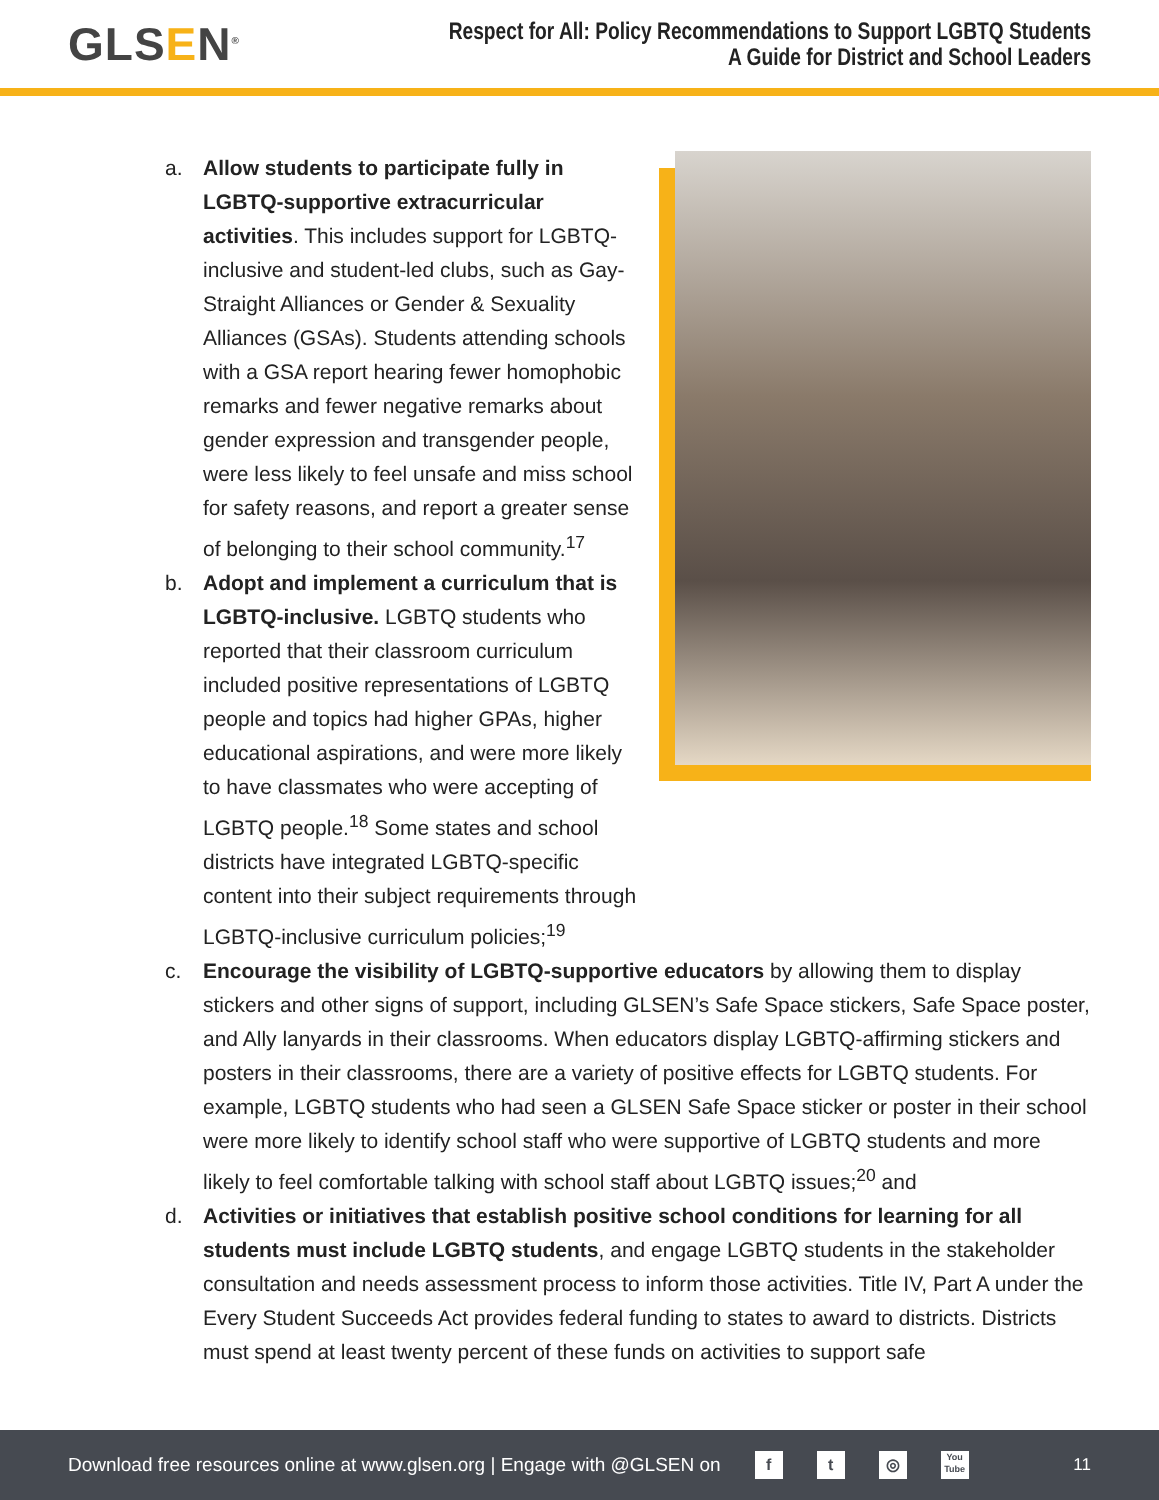GLSEN<sup>®</sup>
Respect for All: Policy Recommendations to Support LGBTQ Students
A Guide for District and School Leaders
a. Allow students to participate fully in LGBTQ-supportive extracurricular activities. This includes support for LGBTQ-inclusive and student-led clubs, such as Gay-Straight Alliances or Gender & Sexuality Alliances (GSAs). Students attending schools with a GSA report hearing fewer homophobic remarks and fewer negative remarks about gender expression and transgender people, were less likely to feel unsafe and miss school for safety reasons, and report a greater sense of belonging to their school community.<sup>17</sup>
b. Adopt and implement a curriculum that is LGBTQ-inclusive. LGBTQ students who reported that their classroom curriculum included positive representations of LGBTQ people and topics had higher GPAs, higher educational aspirations, and were more likely to have classmates who were accepting of LGBTQ people.<sup>18</sup> Some states and school districts have integrated LGBTQ-specific content into their subject requirements through LGBTQ-inclusive curriculum policies;<sup>19</sup>
c. Encourage the visibility of LGBTQ-supportive educators by allowing them to display stickers and other signs of support, including GLSEN’s Safe Space stickers, Safe Space poster, and Ally lanyards in their classrooms. When educators display LGBTQ-affirming stickers and posters in their classrooms, there are a variety of positive effects for LGBTQ students. For example, LGBTQ students who had seen a GLSEN Safe Space sticker or poster in their school were more likely to identify school staff who were supportive of LGBTQ students and more likely to feel comfortable talking with school staff about LGBTQ issues;<sup>20</sup> and
d. Activities or initiatives that establish positive school conditions for learning for all students must include LGBTQ students, and engage LGBTQ students in the stakeholder consultation and needs assessment process to inform those activities. Title IV, Part A under the Every Student Succeeds Act provides federal funding to states to award to districts. Districts must spend at least twenty percent of these funds on activities to support safe
Download free resources online at www.glsen.org | Engage with @GLSEN on f t ◎ You Tube 11